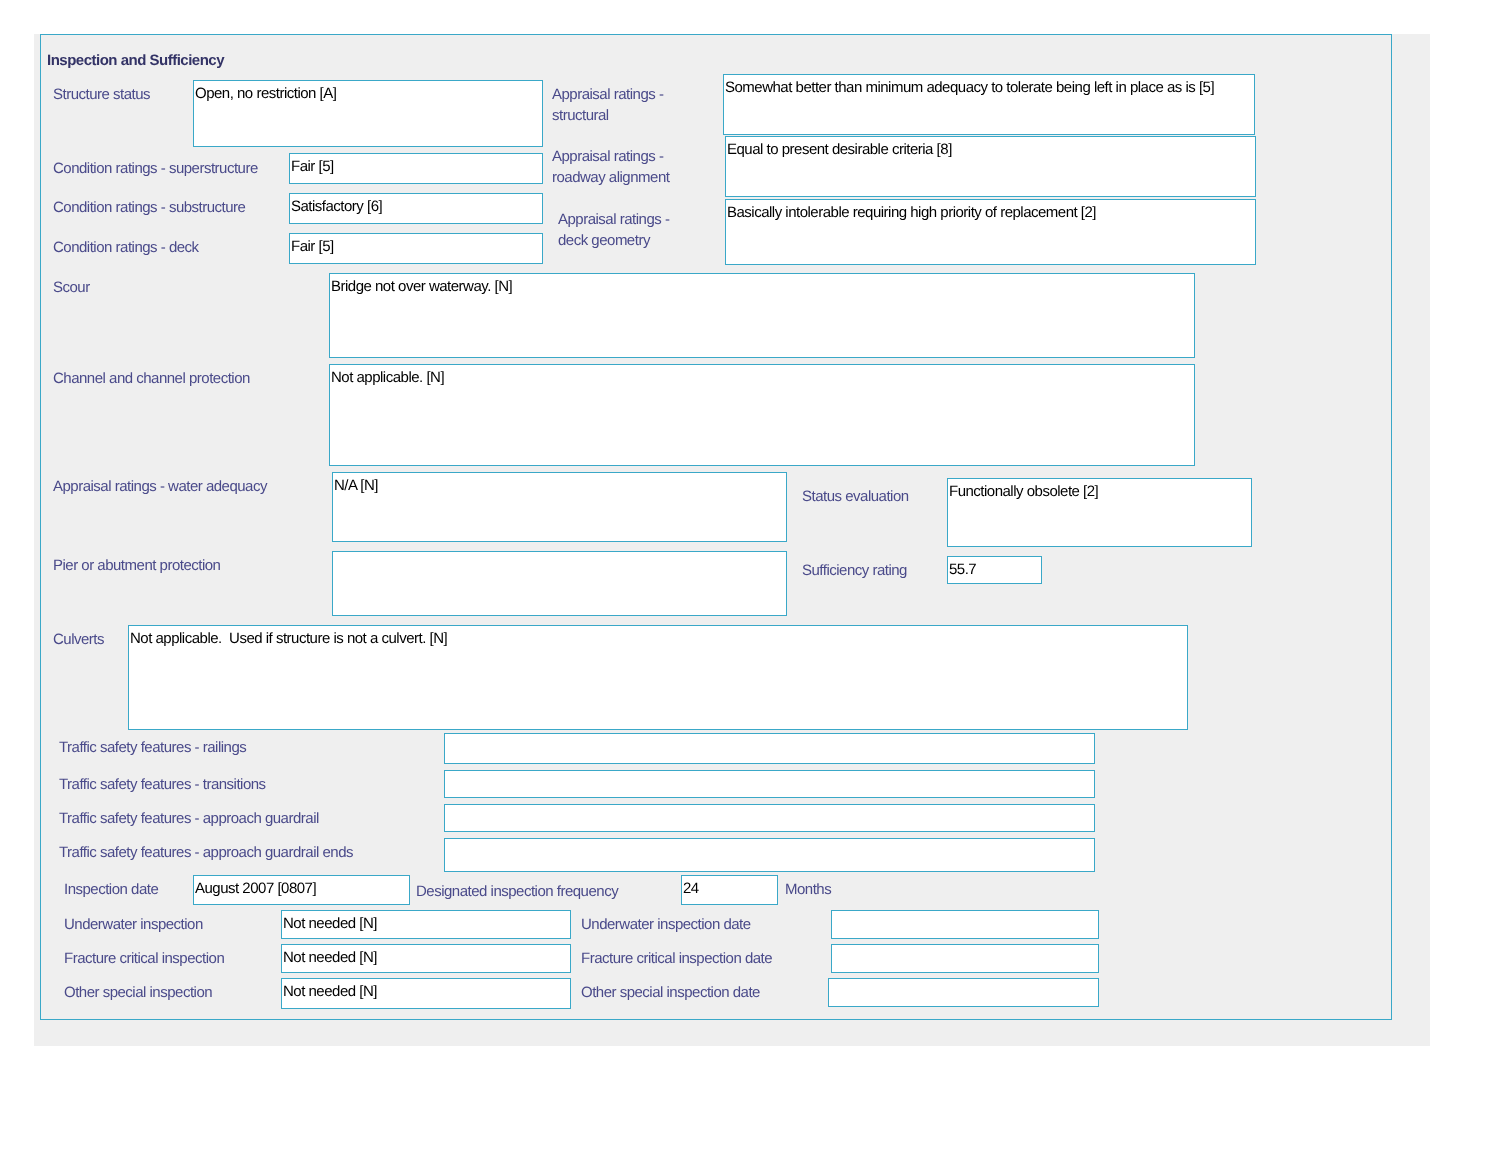Inspection and Sufficiency
Structure status Open, no restriction [A]
Appraisal ratings -
structural
Somewhat better than minimum adequacy to tolerate being left in place as is [5]
Condition ratings - superstructure
Fair [5]
Appraisal ratings -
roadway alignment
Equal to present desirable criteria [8]
Condition ratings - substructure
Satisfactory [6]
Appraisal ratings -
deck geometry
Basically intolerable requiring high priority of replacement [2]
Condition ratings - deck Fair [5]
Scour Bridge not over waterway. [N]
Channel and channel protection Not applicable. [N]
Appraisal ratings - water adequacy
N/A [N]
Status evaluation Functionally obsolete [2]
Pier or abutment protection Sufficiency rating 55.7
Culverts Not applicable. Used if structure is not a culvert. [N]
Traffic safety features - railings
Traffic safety features - transitions
Traffic safety features - approach guardrail
Traffic safety features - approach guardrail ends
Inspection date August 2007 [0807]
Designated inspection frequency
24 Months
Underwater inspection Not needed [N] Underwater inspection date
Fracture critical inspection Not needed [N]
Fracture critical inspection date
Other special inspection Not needed [N] Other special inspection date